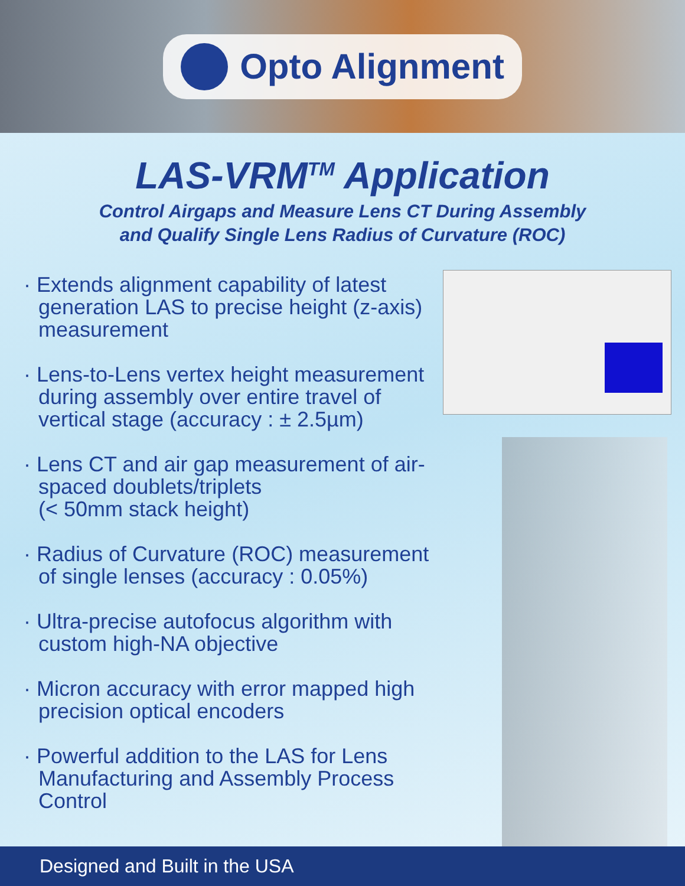Opto Alignment
LAS-VRM<sup>TM</sup> Application
Control Airgaps and Measure Lens CT During Assembly
and Qualify Single Lens Radius of Curvature (ROC)
· Extends alignment capability of latest generation LAS to precise height (z-axis) measurement
· Lens-to-Lens vertex height measurement during assembly over entire travel of vertical stage (accuracy : ± 2.5µm)
· Lens CT and air gap measurement of air-spaced doublets/triplets
(< 50mm stack height)
· Radius of Curvature (ROC) measurement of single lenses (accuracy : 0.05%)
· Ultra-precise autofocus algorithm with custom high-NA objective
· Micron accuracy with error mapped high precision optical encoders
· Powerful addition to the LAS for Lens Manufacturing and Assembly Process Control
Designed and Built in the USA